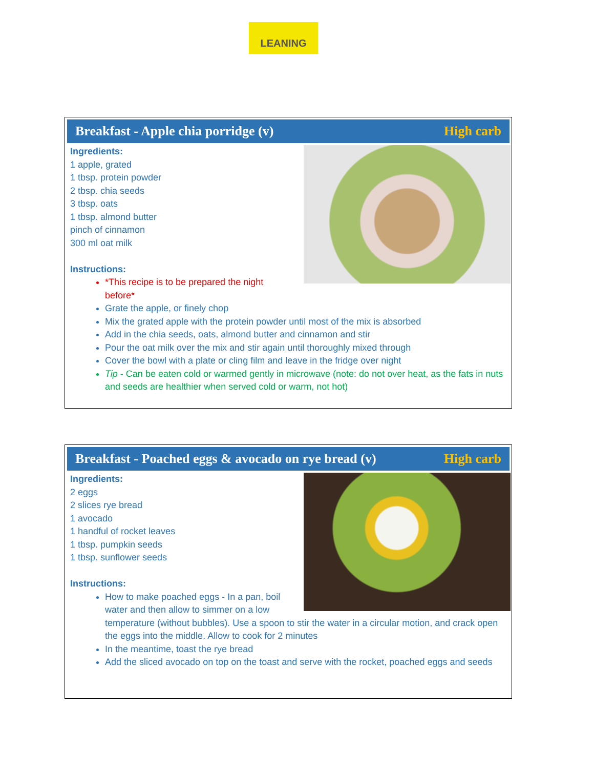LEANING
Breakfast - Apple chia porridge (v) High carb
Ingredients:
1 apple, grated
1 tbsp. protein powder
2 tbsp. chia seeds
3 tbsp. oats
1 tbsp. almond butter
pinch of cinnamon
300 ml oat milk
Instructions:
*This recipe is to be prepared the night before*
Grate the apple, or finely chop
Mix the grated apple with the protein powder until most of the mix is absorbed
Add in the chia seeds, oats, almond butter and cinnamon and stir
Pour the oat milk over the mix and stir again until thoroughly mixed through
Cover the bowl with a plate or cling film and leave in the fridge over night
Tip - Can be eaten cold or warmed gently in microwave (note: do not over heat, as the fats in nuts and seeds are healthier when served cold or warm, not hot)
Breakfast - Poached eggs & avocado on rye bread (v) High carb
Ingredients:
2 eggs
2 slices rye bread
1 avocado
1 handful of rocket leaves
1 tbsp. pumpkin seeds
1 tbsp. sunflower seeds
Instructions:
How to make poached eggs - In a pan, boil water and then allow to simmer on a low temperature (without bubbles). Use a spoon to stir the water in a circular motion, and crack open the eggs into the middle. Allow to cook for 2 minutes
In the meantime, toast the rye bread
Add the sliced avocado on top on the toast and serve with the rocket, poached eggs and seeds